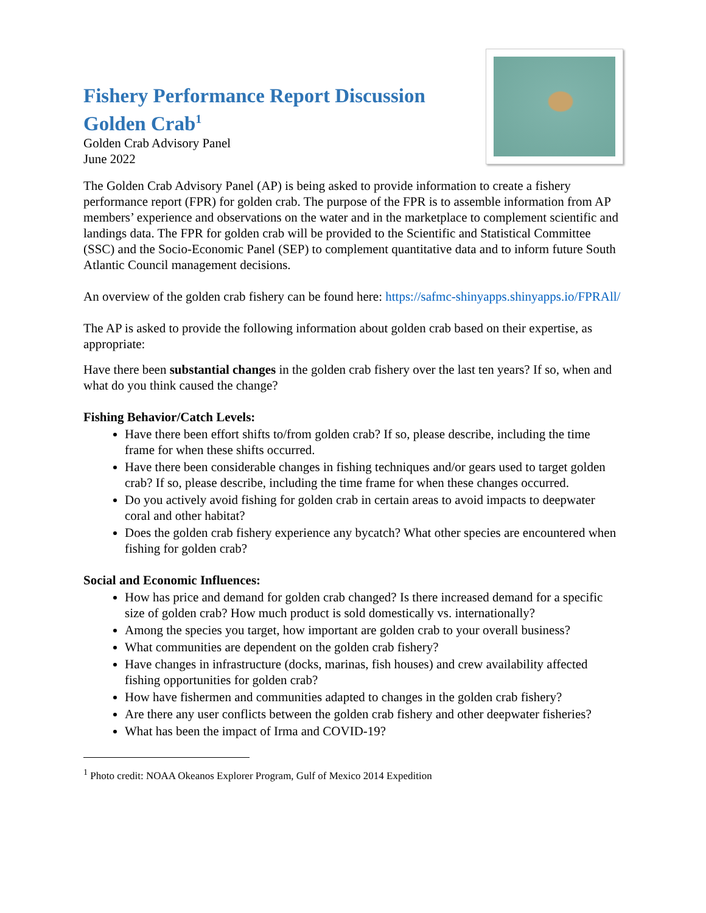Fishery Performance Report Discussion
Golden Crab<sup>1</sup>
Golden Crab Advisory Panel
June 2022
The Golden Crab Advisory Panel (AP) is being asked to provide information to create a fishery performance report (FPR) for golden crab. The purpose of the FPR is to assemble information from AP members’ experience and observations on the water and in the marketplace to complement scientific and landings data. The FPR for golden crab will be provided to the Scientific and Statistical Committee (SSC) and the Socio-Economic Panel (SEP) to complement quantitative data and to inform future South Atlantic Council management decisions.
An overview of the golden crab fishery can be found here: https://safmc-shinyapps.shinyapps.io/FPRAll/
The AP is asked to provide the following information about golden crab based on their expertise, as appropriate:
Have there been substantial changes in the golden crab fishery over the last ten years? If so, when and what do you think caused the change?
Fishing Behavior/Catch Levels:
Have there been effort shifts to/from golden crab? If so, please describe, including the time frame for when these shifts occurred.
Have there been considerable changes in fishing techniques and/or gears used to target golden crab? If so, please describe, including the time frame for when these changes occurred.
Do you actively avoid fishing for golden crab in certain areas to avoid impacts to deepwater coral and other habitat?
Does the golden crab fishery experience any bycatch? What other species are encountered when fishing for golden crab?
Social and Economic Influences:
How has price and demand for golden crab changed? Is there increased demand for a specific size of golden crab? How much product is sold domestically vs. internationally?
Among the species you target, how important are golden crab to your overall business?
What communities are dependent on the golden crab fishery?
Have changes in infrastructure (docks, marinas, fish houses) and crew availability affected fishing opportunities for golden crab?
How have fishermen and communities adapted to changes in the golden crab fishery?
Are there any user conflicts between the golden crab fishery and other deepwater fisheries?
What has been the impact of Irma and COVID-19?
<sup>1</sup> Photo credit: NOAA Okeanos Explorer Program, Gulf of Mexico 2014 Expedition